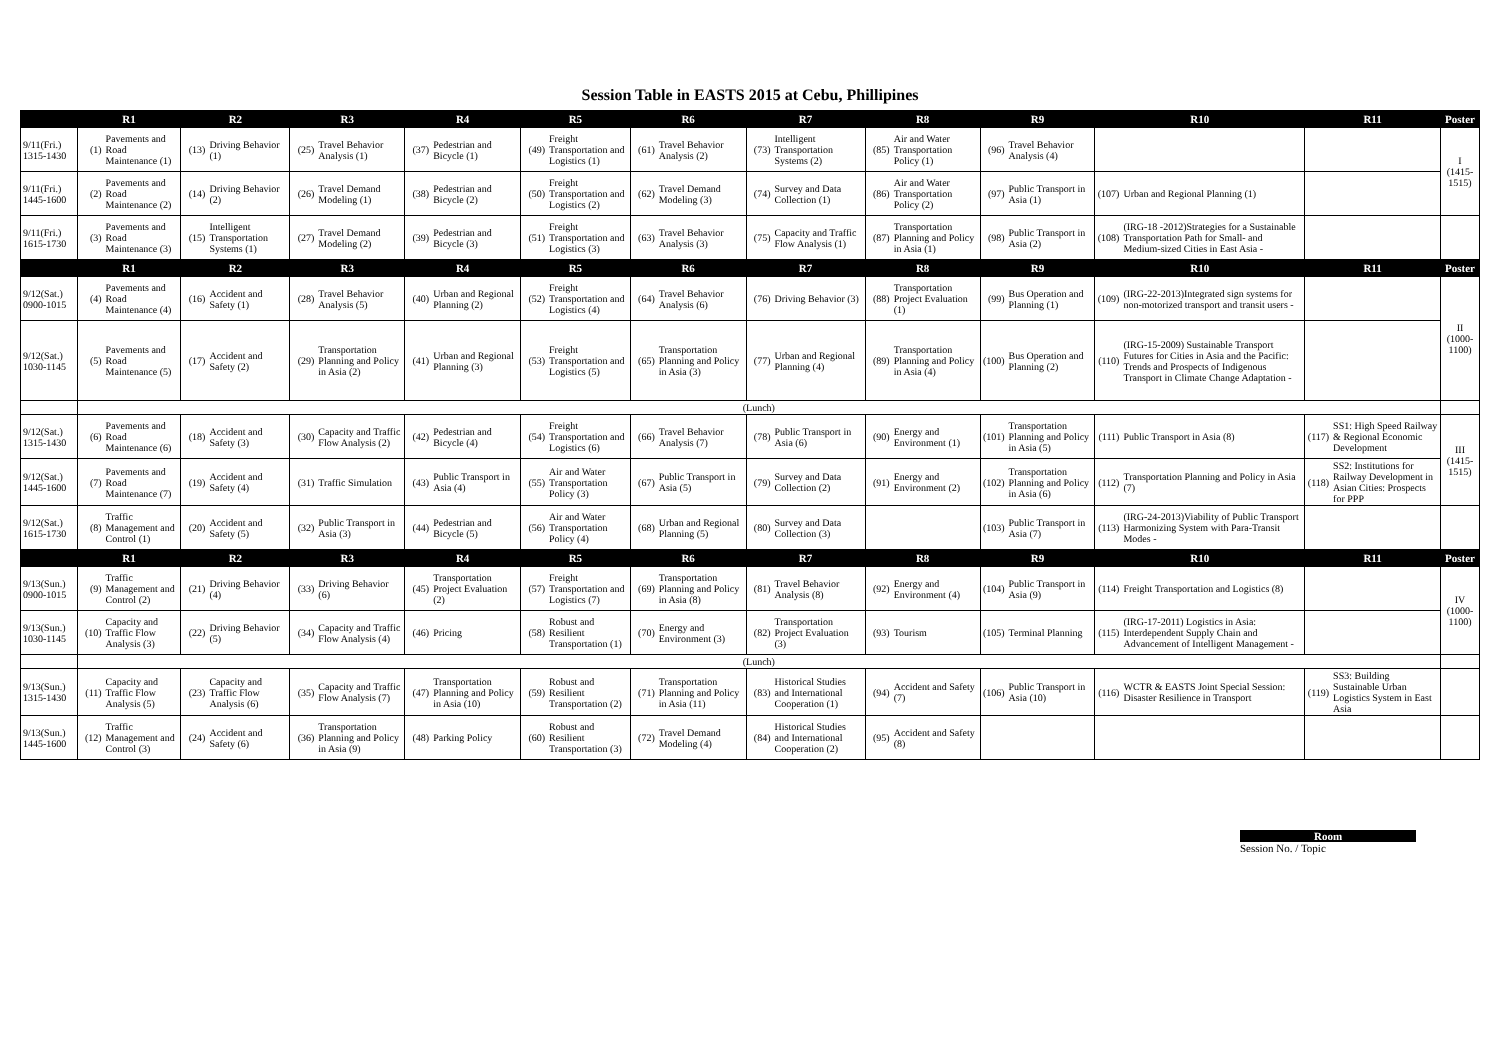Session Table in EASTS 2015 at Cebu, Phillipines
| | R1 | | R2 | | R3 | | R4 | | R5 | | R6 | | R7 | | R8 | | R9 | | R10 | | R11 | | Poster |
| --- | --- | --- | --- | --- | --- | --- | --- | --- | --- | --- | --- | --- | --- | --- | --- | --- | --- | --- | --- | --- | --- | --- | --- |
| 9/11(Fri.) 1315-1430 | (1) | Pavements and Road Maintenance (1) | (13) | Driving Behavior (1) | (25) | Travel Behavior Analysis (1) | (37) | Pedestrian and Bicycle (1) | (49) | Freight Transportation and Logistics (1) | (61) | Travel Behavior Analysis (2) | (73) | Intelligent Transportation Systems (2) | (85) | Air and Water Transportation Policy (1) | (96) | Travel Behavior Analysis (4) | | | | | I (1415-1515) |
| 9/11(Fri.) 1445-1600 | (2) | Pavements and Road Maintenance (2) | (14) | Driving Behavior (2) | (26) | Travel Demand Modeling (1) | (38) | Pedestrian and Bicycle (2) | (50) | Freight Transportation and Logistics (2) | (62) | Travel Demand Modeling (3) | (74) | Survey and Data Collection (1) | (86) | Air and Water Transportation Policy (2) | (97) | Public Transport in Asia (1) | (107) | Urban and Regional Planning (1) | | | |
| 9/11(Fri.) 1615-1730 | (3) | Pavements and Road Maintenance (3) | (15) | Intelligent Transportation Systems (1) | (27) | Travel Demand Modeling (2) | (39) | Pedestrian and Bicycle (3) | (51) | Freight Transportation and Logistics (3) | (63) | Travel Behavior Analysis (3) | (75) | Capacity and Traffic Flow Analysis (1) | (87) | Transportation Planning and Policy in Asia (1) | (98) | Public Transport in Asia (2) | (108) | (IRG-18 -2012)Strategies for a Sustainable Transportation Path for Small- and Medium-sized Cities in East Asia - | | | |
| | R1 | | R2 | | R3 | | R4 | | R5 | | R6 | | R7 | | R8 | | R9 | | R10 | | R11 | | Poster |
| 9/12(Sat.) 0900-1015 | (4) | Pavements and Road Maintenance (4) | (16) | Accident and Safety (1) | (28) | Travel Behavior Analysis (5) | (40) | Urban and Regional Planning (2) | (52) | Freight Transportation and Logistics (4) | (64) | Travel Behavior Analysis (6) | (76) | Driving Behavior (3) | (88) | Transportation Project Evaluation (1) | (99) | Bus Operation and Planning (1) | (109) | (IRG-22-2013)Integrated sign systems for non-motorized transport and transit users - | | | II (1000-1100) |
| 9/12(Sat.) 1030-1145 | (5) | Pavements and Road Maintenance (5) | (17) | Accident and Safety (2) | (29) | Transportation Planning and Policy in Asia (2) | (41) | Urban and Regional Planning (3) | (53) | Freight Transportation and Logistics (5) | (65) | Transportation Planning and Policy in Asia (3) | (77) | Urban and Regional Planning (4) | (89) | Transportation Planning and Policy in Asia (4) | (100) | Bus Operation and Planning (2) | (110) | (IRG-15-2009) Sustainable Transport Futures for Cities in Asia and the Pacific: Trends and Prospects of Indigenous Transport in Climate Change Adaptation - | | | |
| | (Lunch) | | | | | | | | | | | | | | | | | | | | | | |
| 9/12(Sat.) 1315-1430 | (6) | Pavements and Road Maintenance (6) | (18) | Accident and Safety (3) | (30) | Capacity and Traffic Flow Analysis (2) | (42) | Pedestrian and Bicycle (4) | (54) | Freight Transportation and Logistics (6) | (66) | Travel Behavior Analysis (7) | (78) | Public Transport in Asia (6) | (90) | Energy and Environment (1) | (101) | Transportation Planning and Policy in Asia (5) | (111) | Public Transport in Asia (8) | (117) | SS1: High Speed Railway & Regional Economic Development | III (1415-1515) |
| 9/12(Sat.) 1445-1600 | (7) | Pavements and Road Maintenance (7) | (19) | Accident and Safety (4) | (31) | Traffic Simulation | (43) | Public Transport in Asia (4) | (55) | Air and Water Transportation Policy (3) | (67) | Public Transport in Asia (5) | (79) | Survey and Data Collection (2) | (91) | Energy and Environment (2) | (102) | Transportation Planning and Policy in Asia (6) | (112) | Transportation Planning and Policy in Asia (7) | (118) | SS2: Institutions for Railway Development in Asian Cities: Prospects for PPP | |
| 9/12(Sat.) 1615-1730 | (8) | Traffic Management and Control (1) | (20) | Accident and Safety (5) | (32) | Public Transport in Asia (3) | (44) | Pedestrian and Bicycle (5) | (56) | Air and Water Transportation Policy (4) | (68) | Urban and Regional Planning (5) | (80) | Survey and Data Collection (3) | | | (103) | Public Transport in Asia (7) | (113) | (IRG-24-2013)Viability of Public Transport Harmonizing System with Para-Transit Modes - | | | |
| | R1 | | R2 | | R3 | | R4 | | R5 | | R6 | | R7 | | R8 | | R9 | | R10 | | R11 | | Poster |
| 9/13(Sun.) 0900-1015 | (9) | Traffic Management and Control (2) | (21) | Driving Behavior (4) | (33) | Driving Behavior (6) | (45) | Transportation Project Evaluation (2) | (57) | Freight Transportation and Logistics (7) | (69) | Transportation Planning and Policy in Asia (8) | (81) | Travel Behavior Analysis (8) | (92) | Energy and Environment (4) | (104) | Public Transport in Asia (9) | (114) | Freight Transportation and Logistics (8) | | | IV (1000-1100) |
| 9/13(Sun.) 1030-1145 | (10) | Capacity and Traffic Flow Analysis (3) | (22) | Driving Behavior (5) | (34) | Capacity and Traffic Flow Analysis (4) | (46) | Pricing | (58) | Robust and Resilient Transportation (1) | (70) | Energy and Environment (3) | (82) | Transportation Project Evaluation (3) | (93) | Tourism | (105) | Terminal Planning | (115) | (IRG-17-2011) Logistics in Asia: Interdependent Supply Chain and Advancement of Intelligent Management - | | | |
| | (Lunch) | | | | | | | | | | | | | | | | | | | | | | |
| 9/13(Sun.) 1315-1430 | (11) | Capacity and Traffic Flow Analysis (5) | (23) | Capacity and Traffic Flow Analysis (6) | (35) | Capacity and Traffic Flow Analysis (7) | (47) | Transportation Planning and Policy in Asia (10) | (59) | Robust and Resilient Transportation (2) | (71) | Transportation Planning and Policy in Asia (11) | (83) | Historical Studies and International Cooperation (1) | (94) | Accident and Safety (7) | (106) | Public Transport in Asia (10) | (116) | WCTR & EASTS Joint Special Session: Disaster Resilience in Transport | (119) | SS3: Building Sustainable Urban Logistics System in East Asia | |
| 9/13(Sun.) 1445-1600 | (12) | Traffic Management and Control (3) | (24) | Accident and Safety (6) | (36) | Transportation Planning and Policy in Asia (9) | (48) | Parking Policy | (60) | Robust and Resilient Transportation (3) | (72) | Travel Demand Modeling (4) | (84) | Historical Studies and International Cooperation (2) | (95) | Accident and Safety (8) | | | | | | | |
Room
Session No. / Topic